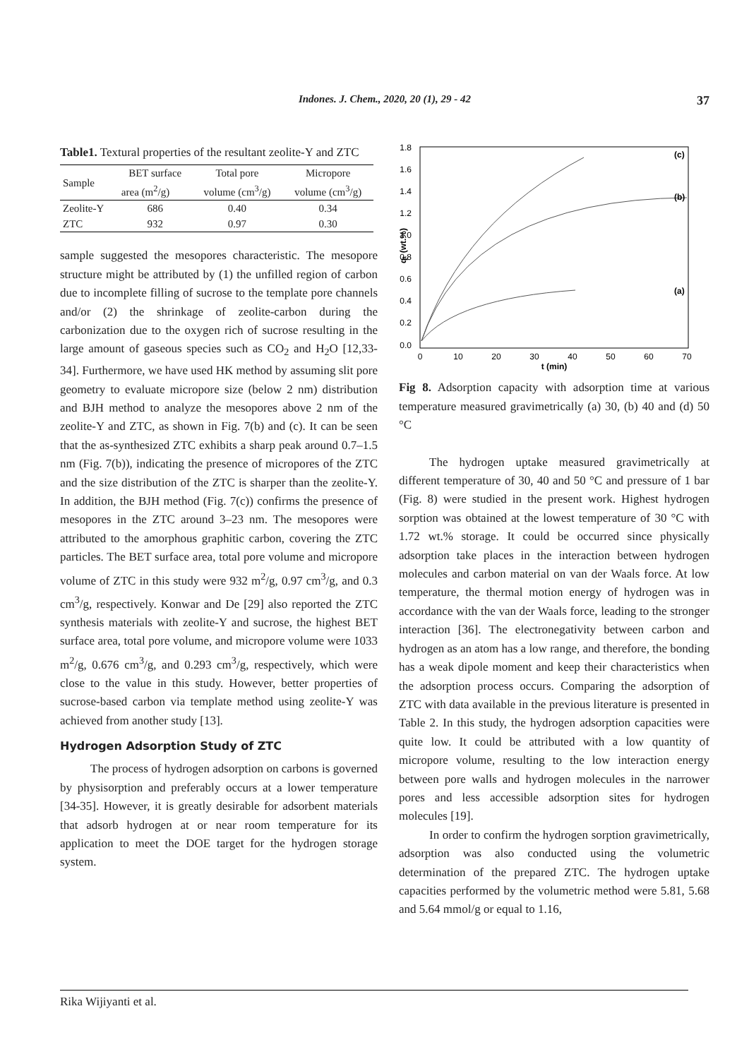Indones. J. Chem., 2020, 20 (1), 29 - 42
37
Table1. Textural properties of the resultant zeolite-Y and ZTC
| Sample | BET surface | Total pore | Micropore |
| --- | --- | --- | --- |
| | area (m<sup>2</sup>/g) | volume (cm<sup>3</sup>/g) | volume (cm<sup>3</sup>/g) |
| Zeolite-Y | 686 | 0.40 | 0.34 |
| ZTC | 932 | 0.97 | 0.30 |
sample suggested the mesopores characteristic. The mesopore structure might be attributed by (1) the unfilled region of carbon due to incomplete filling of sucrose to the template pore channels and/or (2) the shrinkage of zeolite-carbon during the carbonization due to the oxygen rich of sucrose resulting in the large amount of gaseous species such as CO<sub>2</sub> and H<sub>2</sub>O [12,33-34]. Furthermore, we have used HK method by assuming slit pore geometry to evaluate micropore size (below 2 nm) distribution and BJH method to analyze the mesopores above 2 nm of the zeolite-Y and ZTC, as shown in Fig. 7(b) and (c). It can be seen that the as-synthesized ZTC exhibits a sharp peak around 0.7–1.5 nm (Fig. 7(b)), indicating the presence of micropores of the ZTC and the size distribution of the ZTC is sharper than the zeolite-Y. In addition, the BJH method (Fig. 7(c)) confirms the presence of mesopores in the ZTC around 3–23 nm. The mesopores were attributed to the amorphous graphitic carbon, covering the ZTC particles. The BET surface area, total pore volume and micropore volume of ZTC in this study were 932 m<sup>2</sup>/g, 0.97 cm<sup>3</sup>/g, and 0.3 cm<sup>3</sup>/g, respectively. Konwar and De [29] also reported the ZTC synthesis materials with zeolite-Y and sucrose, the highest BET surface area, total pore volume, and micropore volume were 1033 m<sup>2</sup>/g, 0.676 cm<sup>3</sup>/g, and 0.293 cm<sup>3</sup>/g, respectively, which were close to the value in this study. However, better properties of sucrose-based carbon via template method using zeolite-Y was achieved from another study [13].
Hydrogen Adsorption Study of ZTC
The process of hydrogen adsorption on carbons is governed by physisorption and preferably occurs at a lower temperature [34-35]. However, it is greatly desirable for adsorbent materials that adsorb hydrogen at or near room temperature for its application to meet the DOE target for the hydrogen storage system.
1.8
1.6
1.4
1.2
1.0
0.8
0.6
0.4
0.2
0.0
0
10
20
30
40
50
60
70
t (min)
qₜ (wt.%)
(c)
(b)
(a)
Fig 8. Adsorption capacity with adsorption time at various temperature measured gravimetrically (a) 30, (b) 40 and (d) 50 °C
The hydrogen uptake measured gravimetrically at different temperature of 30, 40 and 50 °C and pressure of 1 bar (Fig. 8) were studied in the present work. Highest hydrogen sorption was obtained at the lowest temperature of 30 °C with 1.72 wt.% storage. It could be occurred since physically adsorption take places in the interaction between hydrogen molecules and carbon material on van der Waals force. At low temperature, the thermal motion energy of hydrogen was in accordance with the van der Waals force, leading to the stronger interaction [36]. The electronegativity between carbon and hydrogen as an atom has a low range, and therefore, the bonding has a weak dipole moment and keep their characteristics when the adsorption process occurs. Comparing the adsorption of ZTC with data available in the previous literature is presented in Table 2. In this study, the hydrogen adsorption capacities were quite low. It could be attributed with a low quantity of micropore volume, resulting to the low interaction energy between pore walls and hydrogen molecules in the narrower pores and less accessible adsorption sites for hydrogen molecules [19].
In order to confirm the hydrogen sorption gravimetrically, adsorption was also conducted using the volumetric determination of the prepared ZTC. The hydrogen uptake capacities performed by the volumetric method were 5.81, 5.68 and 5.64 mmol/g or equal to 1.16,
Rika Wijiyanti et al.